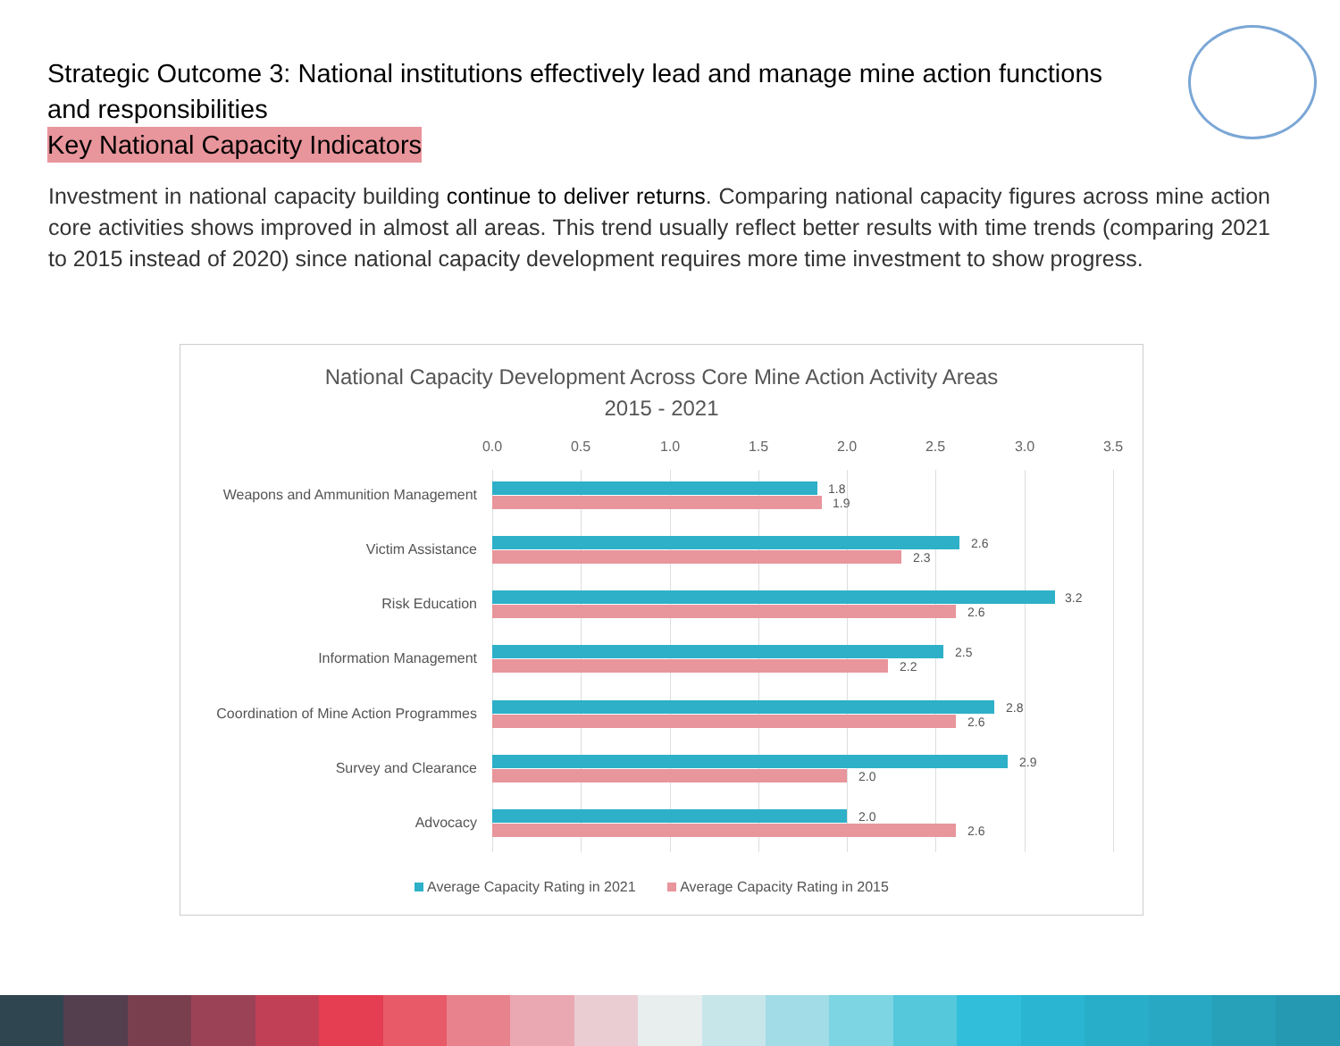Strategic Outcome 3: National institutions effectively lead and manage mine action functions and responsibilities
Key National Capacity Indicators
Investment in national capacity building continue to deliver returns. Comparing national capacity figures across mine action core activities shows improved in almost all areas. This trend usually reflect better results with time trends (comparing 2021 to 2015 instead of 2020) since national capacity development requires more time investment to show progress.
National Capacity Development Across Core Mine Action Activity Areas
2015 - 2021
0.0 0.5 1.0 1.5 2.0 2.5 3.0 3.5
Weapons and Ammunition Management 1.8
1.9
Victim Assistance 2.6
2.3
Risk Education 3.2
2.6
Information Management 2.5
2.2
Coordination of Mine Action Programmes 2.8
2.6
Survey and Clearance 2.9
2.0
Advocacy 2.0
2.6
Average Capacity Rating in 2021 Average Capacity Rating in 2015